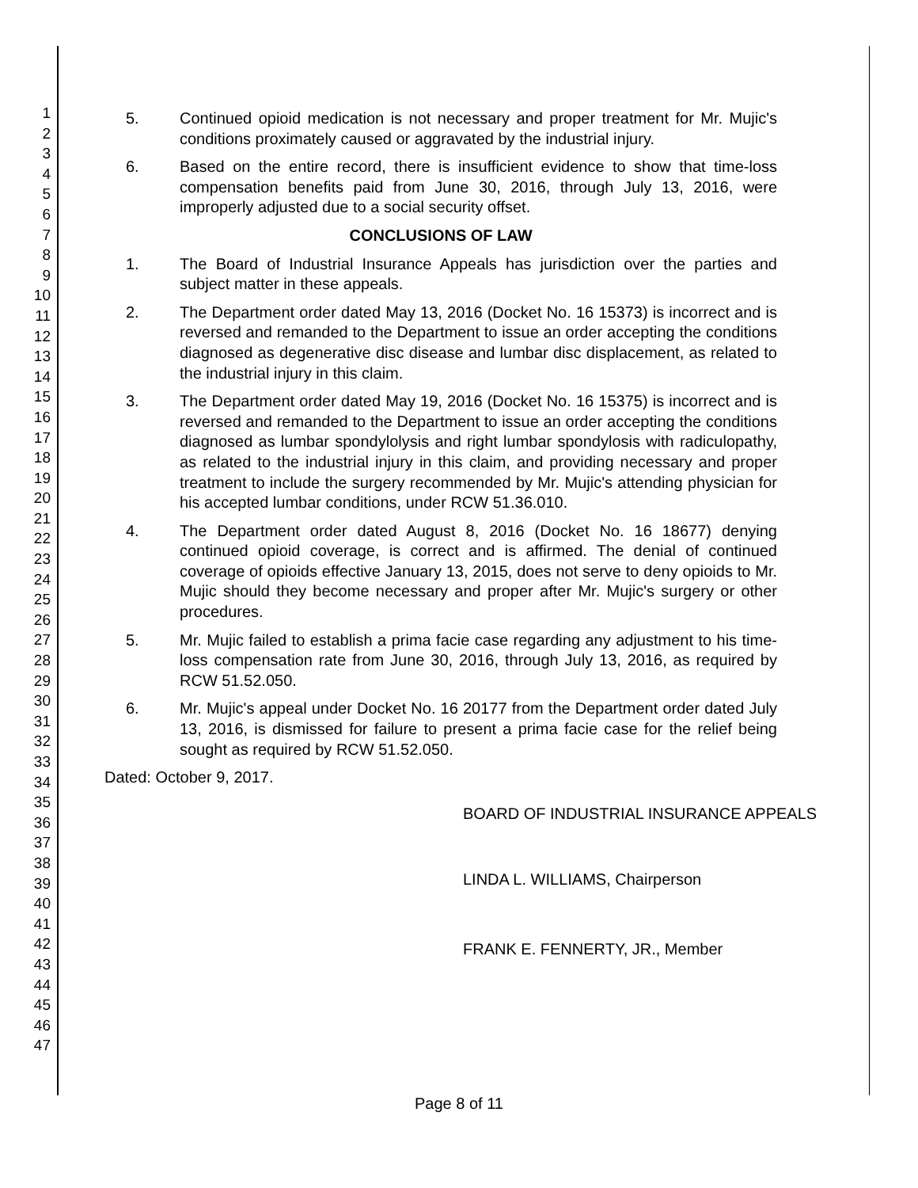1
2
3
4
5
6
7
8
9
10
11
12
13
14
15
16
17
18
19
20
21
22
23
24
25
26
27
28
29
30
31
32
33
34
35
36
37
38
39
40
41
42
43
44
45
46
47
5. Continued opioid medication is not necessary and proper treatment for Mr. Mujic's conditions proximately caused or aggravated by the industrial injury.
6. Based on the entire record, there is insufficient evidence to show that time-loss compensation benefits paid from June 30, 2016, through July 13, 2016, were improperly adjusted due to a social security offset.
CONCLUSIONS OF LAW
1. The Board of Industrial Insurance Appeals has jurisdiction over the parties and subject matter in these appeals.
2. The Department order dated May 13, 2016 (Docket No. 16 15373) is incorrect and is reversed and remanded to the Department to issue an order accepting the conditions diagnosed as degenerative disc disease and lumbar disc displacement, as related to the industrial injury in this claim.
3. The Department order dated May 19, 2016 (Docket No. 16 15375) is incorrect and is reversed and remanded to the Department to issue an order accepting the conditions diagnosed as lumbar spondylolysis and right lumbar spondylosis with radiculopathy, as related to the industrial injury in this claim, and providing necessary and proper treatment to include the surgery recommended by Mr. Mujic's attending physician for his accepted lumbar conditions, under RCW 51.36.010.
4. The Department order dated August 8, 2016 (Docket No. 16 18677) denying continued opioid coverage, is correct and is affirmed. The denial of continued coverage of opioids effective January 13, 2015, does not serve to deny opioids to Mr. Mujic should they become necessary and proper after Mr. Mujic's surgery or other procedures.
5. Mr. Mujic failed to establish a prima facie case regarding any adjustment to his time-loss compensation rate from June 30, 2016, through July 13, 2016, as required by RCW 51.52.050.
6. Mr. Mujic's appeal under Docket No. 16 20177 from the Department order dated July 13, 2016, is dismissed for failure to present a prima facie case for the relief being sought as required by RCW 51.52.050.
Dated: October 9, 2017.
BOARD OF INDUSTRIAL INSURANCE APPEALS
LINDA L. WILLIAMS, Chairperson
FRANK E. FENNERTY, JR., Member
Page 8 of 11